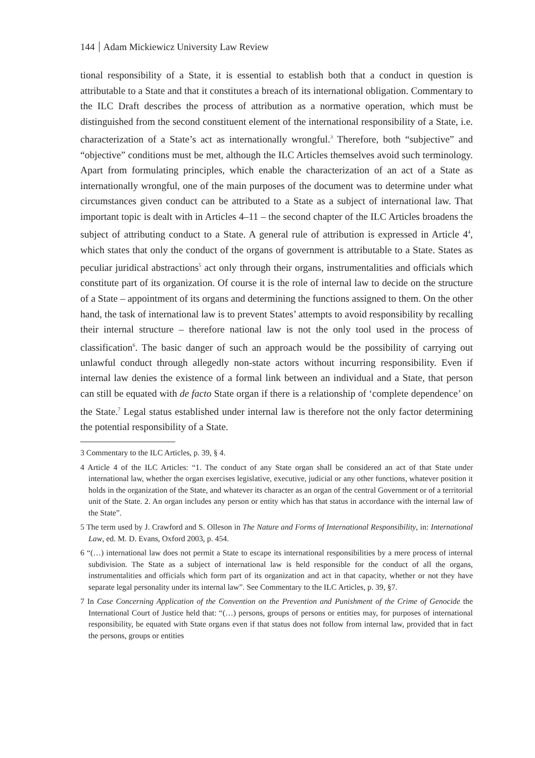144 Adam Mickiewicz University Law Review
tional responsibility of a State, it is essential to establish both that a conduct in question is attributable to a State and that it constitutes a breach of its international obligation. Commentary to the ILC Draft describes the process of attribution as a normative operation, which must be distinguished from the second constituent element of the international responsibility of a State, i.e. characterization of a State’s act as internationally wrongful.<sup>3</sup> Therefore, both “subjective” and “objective” conditions must be met, although the ILC Articles themselves avoid such terminology. Apart from formulating principles, which enable the characterization of an act of a State as internationally wrongful, one of the main purposes of the document was to determine under what circumstances given conduct can be attributed to a State as a subject of international law. That important topic is dealt with in Articles 4–11 – the second chapter of the ILC Articles broadens the subject of attributing conduct to a State. A general rule of attribution is expressed in Article 4<sup>4</sup>, which states that only the conduct of the organs of government is attributable to a State. States as peculiar juridical abstractions<sup>5</sup> act only through their organs, instrumentalities and officials which constitute part of its organization. Of course it is the role of internal law to decide on the structure of a State – appointment of its organs and determining the functions assigned to them. On the other hand, the task of international law is to prevent States’ attempts to avoid responsibility by recalling their internal structure – therefore national law is not the only tool used in the process of classification<sup>6</sup>. The basic danger of such an approach would be the possibility of carrying out unlawful conduct through allegedly non-state actors without incurring responsibility. Even if internal law denies the existence of a formal link between an individual and a State, that person can still be equated with de facto State organ if there is a relationship of ‘complete dependence’ on the State.<sup>7</sup> Legal status established under internal law is therefore not the only factor determining the potential responsibility of a State.
3 Commentary to the ILC Articles, p. 39, § 4.
4 Article 4 of the ILC Articles: “1. The conduct of any State organ shall be considered an act of that State under international law, whether the organ exercises legislative, executive, judicial or any other functions, whatever position it holds in the organization of the State, and whatever its character as an organ of the central Government or of a territorial unit of the State. 2. An organ includes any person or entity which has that status in accordance with the internal law of the State”.
5 The term used by J. Crawford and S. Olleson in The Nature and Forms of International Responsibility, in: International Law, ed. M. D. Evans, Oxford 2003, p. 454.
6 “(…) international law does not permit a State to escape its international responsibilities by a mere process of internal subdivision. The State as a subject of international law is held responsible for the conduct of all the organs, instrumentalities and officials which form part of its organization and act in that capacity, whether or not they have separate legal personality under its internal law”. See Commentary to the ILC Articles, p. 39, §7.
7 In Case Concerning Application of the Convention on the Prevention and Punishment of the Crime of Genocide the International Court of Justice held that: “(…) persons, groups of persons or entities may, for purposes of international responsibility, be equated with State organs even if that status does not follow from internal law, provided that in fact the persons, groups or entities